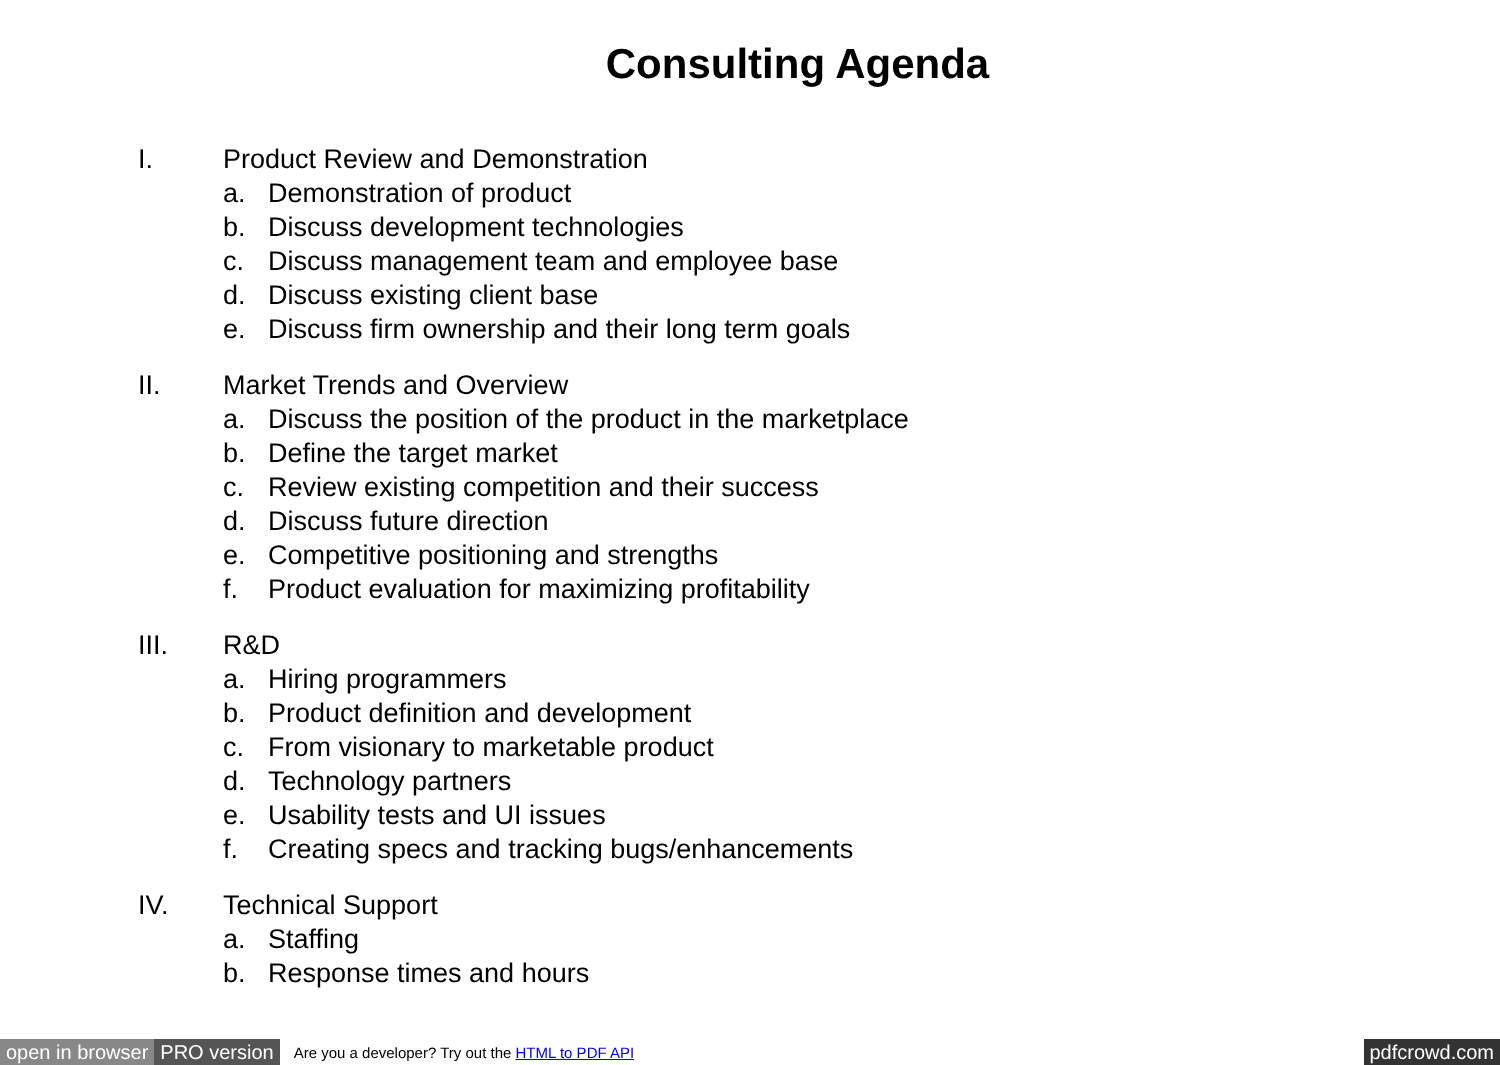Consulting Agenda
I. Product Review and Demonstration
a. Demonstration of product
b. Discuss development technologies
c. Discuss management team and employee base
d. Discuss existing client base
e. Discuss firm ownership and their long term goals
II. Market Trends and Overview
a. Discuss the position of the product in the marketplace
b. Define the target market
c. Review existing competition and their success
d. Discuss future direction
e. Competitive positioning and strengths
f. Product evaluation for maximizing profitability
III. R&D
a. Hiring programmers
b. Product definition and development
c. From visionary to marketable product
d. Technology partners
e. Usability tests and UI issues
f. Creating specs and tracking bugs/enhancements
IV. Technical Support
a. Staffing
b. Response times and hours
open in browser PRO version Are you a developer? Try out the HTML to PDF API pdfcrowd.com